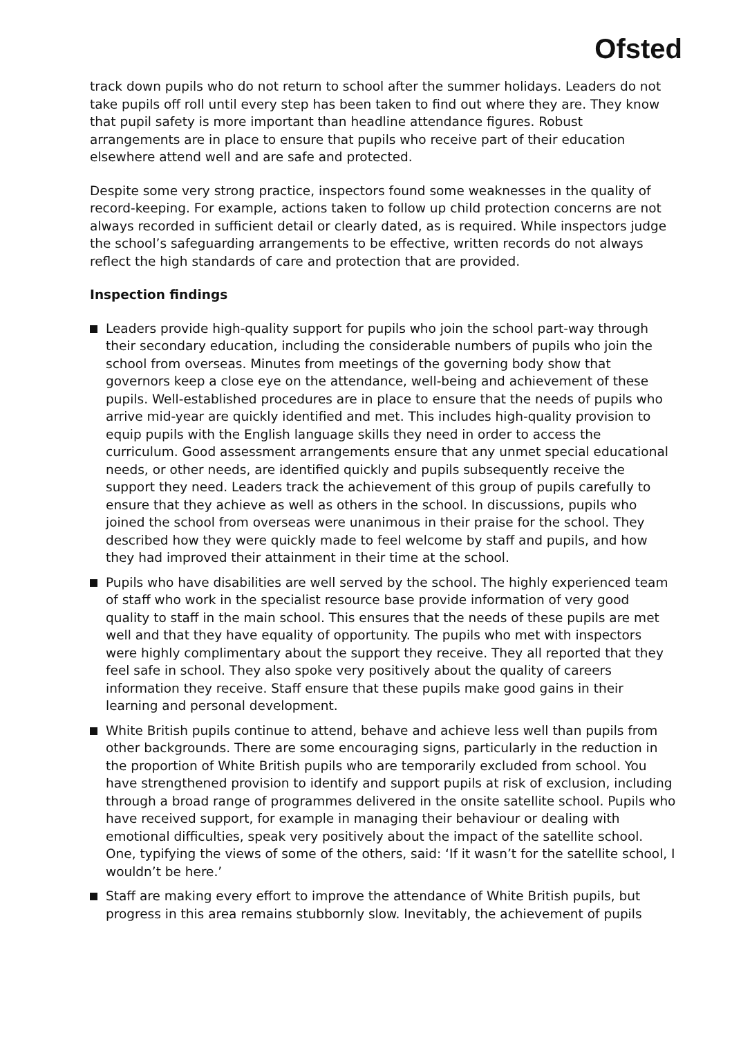Ofsted
track down pupils who do not return to school after the summer holidays. Leaders do not take pupils off roll until every step has been taken to find out where they are. They know that pupil safety is more important than headline attendance figures. Robust arrangements are in place to ensure that pupils who receive part of their education elsewhere attend well and are safe and protected.
Despite some very strong practice, inspectors found some weaknesses in the quality of record-keeping. For example, actions taken to follow up child protection concerns are not always recorded in sufficient detail or clearly dated, as is required. While inspectors judge the school’s safeguarding arrangements to be effective, written records do not always reflect the high standards of care and protection that are provided.
Inspection findings
Leaders provide high-quality support for pupils who join the school part-way through their secondary education, including the considerable numbers of pupils who join the school from overseas. Minutes from meetings of the governing body show that governors keep a close eye on the attendance, well-being and achievement of these pupils. Well-established procedures are in place to ensure that the needs of pupils who arrive mid-year are quickly identified and met. This includes high-quality provision to equip pupils with the English language skills they need in order to access the curriculum. Good assessment arrangements ensure that any unmet special educational needs, or other needs, are identified quickly and pupils subsequently receive the support they need. Leaders track the achievement of this group of pupils carefully to ensure that they achieve as well as others in the school. In discussions, pupils who joined the school from overseas were unanimous in their praise for the school. They described how they were quickly made to feel welcome by staff and pupils, and how they had improved their attainment in their time at the school.
Pupils who have disabilities are well served by the school. The highly experienced team of staff who work in the specialist resource base provide information of very good quality to staff in the main school. This ensures that the needs of these pupils are met well and that they have equality of opportunity. The pupils who met with inspectors were highly complimentary about the support they receive. They all reported that they feel safe in school. They also spoke very positively about the quality of careers information they receive. Staff ensure that these pupils make good gains in their learning and personal development.
White British pupils continue to attend, behave and achieve less well than pupils from other backgrounds. There are some encouraging signs, particularly in the reduction in the proportion of White British pupils who are temporarily excluded from school. You have strengthened provision to identify and support pupils at risk of exclusion, including through a broad range of programmes delivered in the onsite satellite school. Pupils who have received support, for example in managing their behaviour or dealing with emotional difficulties, speak very positively about the impact of the satellite school. One, typifying the views of some of the others, said: ‘If it wasn’t for the satellite school, I wouldn’t be here.’
Staff are making every effort to improve the attendance of White British pupils, but progress in this area remains stubbornly slow. Inevitably, the achievement of pupils